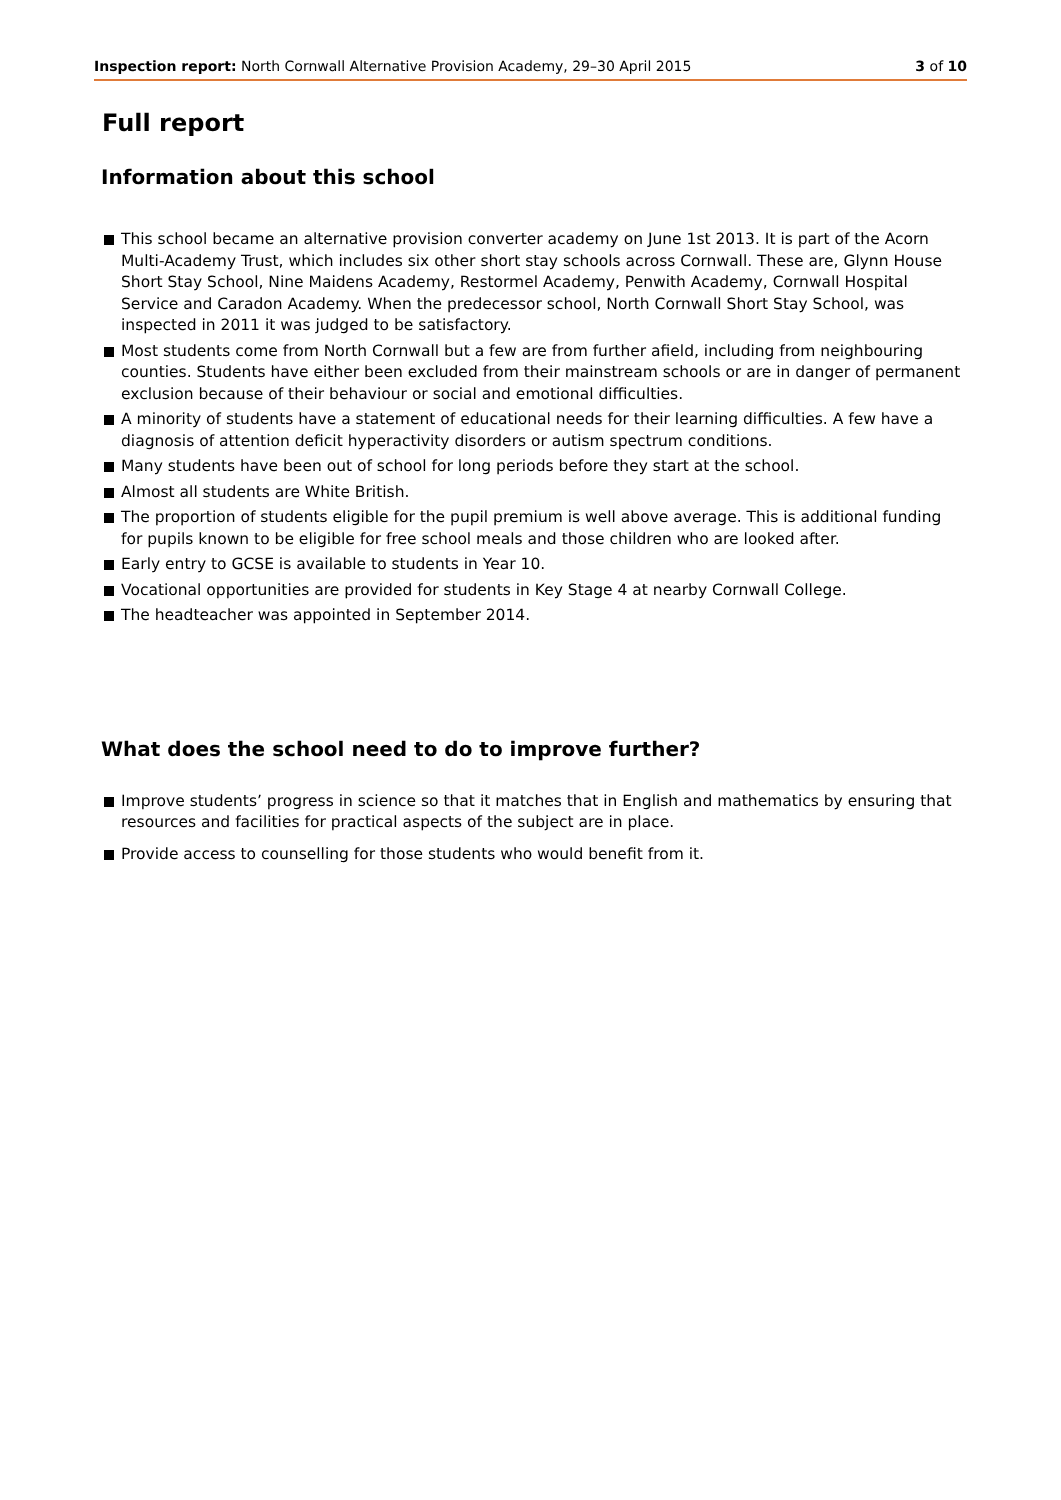Inspection report: North Cornwall Alternative Provision Academy, 29–30 April 2015 3 of 10
Full report
Information about this school
This school became an alternative provision converter academy on June 1st 2013. It is part of the Acorn Multi-Academy Trust, which includes six other short stay schools across Cornwall. These are, Glynn House Short Stay School, Nine Maidens Academy, Restormel Academy, Penwith Academy, Cornwall Hospital Service and Caradon Academy. When the predecessor school, North Cornwall Short Stay School, was inspected in 2011 it was judged to be satisfactory.
Most students come from North Cornwall but a few are from further afield, including from neighbouring counties. Students have either been excluded from their mainstream schools or are in danger of permanent exclusion because of their behaviour or social and emotional difficulties.
A minority of students have a statement of educational needs for their learning difficulties. A few have a diagnosis of attention deficit hyperactivity disorders or autism spectrum conditions.
Many students have been out of school for long periods before they start at the school.
Almost all students are White British.
The proportion of students eligible for the pupil premium is well above average. This is additional funding for pupils known to be eligible for free school meals and those children who are looked after.
Early entry to GCSE is available to students in Year 10.
Vocational opportunities are provided for students in Key Stage 4 at nearby Cornwall College.
The headteacher was appointed in September 2014.
What does the school need to do to improve further?
Improve students’ progress in science so that it matches that in English and mathematics by ensuring that resources and facilities for practical aspects of the subject are in place.
Provide access to counselling for those students who would benefit from it.